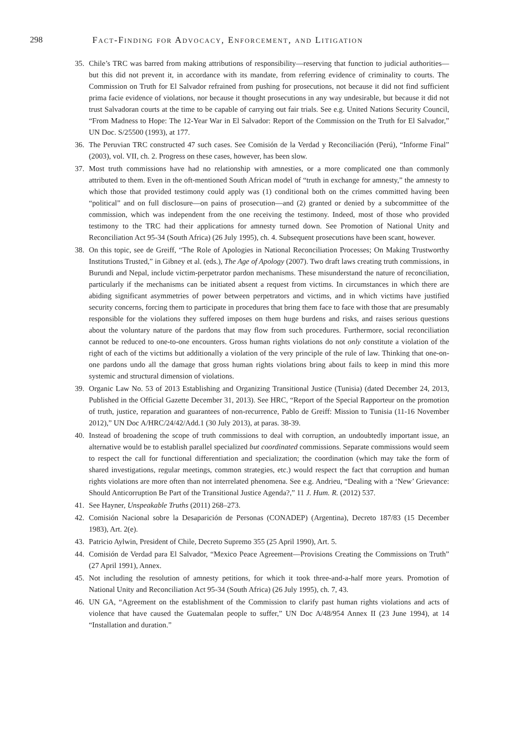298 Fact-Finding for Advocacy, Enforcement, and Litigation
35. Chile’s TRC was barred from making attributions of responsibility—reserving that function to judicial authorities—but this did not prevent it, in accordance with its mandate, from referring evidence of criminality to courts. The Commission on Truth for El Salvador refrained from pushing for prosecutions, not because it did not find sufficient prima facie evidence of violations, nor because it thought prosecutions in any way undesirable, but because it did not trust Salvadoran courts at the time to be capable of carrying out fair trials. See e.g. United Nations Security Council, “From Madness to Hope: The 12-Year War in El Salvador: Report of the Commission on the Truth for El Salvador,” UN Doc. S/25500 (1993), at 177.
36. The Peruvian TRC constructed 47 such cases. See Comisión de la Verdad y Reconciliación (Perú), “Informe Final” (2003), vol. VII, ch. 2. Progress on these cases, however, has been slow.
37. Most truth commissions have had no relationship with amnesties, or a more complicated one than commonly attributed to them. Even in the oft-mentioned South African model of “truth in exchange for amnesty,” the amnesty to which those that provided testimony could apply was (1) conditional both on the crimes committed having been “political” and on full disclosure—on pains of prosecution—and (2) granted or denied by a subcommittee of the commission, which was independent from the one receiving the testimony. Indeed, most of those who provided testimony to the TRC had their applications for amnesty turned down. See Promotion of National Unity and Reconciliation Act 95-34 (South Africa) (26 July 1995), ch. 4. Subsequent prosecutions have been scant, however.
38. On this topic, see de Greiff, “The Role of Apologies in National Reconciliation Processes; On Making Trustworthy Institutions Trusted,” in Gibney et al. (eds.), The Age of Apology (2007). Two draft laws creating truth commissions, in Burundi and Nepal, include victim-perpetrator pardon mechanisms. These misunderstand the nature of reconciliation, particularly if the mechanisms can be initiated absent a request from victims. In circumstances in which there are abiding significant asymmetries of power between perpetrators and victims, and in which victims have justified security concerns, forcing them to participate in procedures that bring them face to face with those that are presumably responsible for the violations they suffered imposes on them huge burdens and risks, and raises serious questions about the voluntary nature of the pardons that may flow from such procedures. Furthermore, social reconciliation cannot be reduced to one-to-one encounters. Gross human rights violations do not only constitute a violation of the right of each of the victims but additionally a violation of the very principle of the rule of law. Thinking that one-on-one pardons undo all the damage that gross human rights violations bring about fails to keep in mind this more systemic and structural dimension of violations.
39. Organic Law No. 53 of 2013 Establishing and Organizing Transitional Justice (Tunisia) (dated December 24, 2013, Published in the Official Gazette December 31, 2013). See HRC, “Report of the Special Rapporteur on the promotion of truth, justice, reparation and guarantees of non-recurrence, Pablo de Greiff: Mission to Tunisia (11-16 November 2012),” UN Doc A/HRC/24/42/Add.1 (30 July 2013), at paras. 38-39.
40. Instead of broadening the scope of truth commissions to deal with corruption, an undoubtedly important issue, an alternative would be to establish parallel specialized but coordinated commissions. Separate commissions would seem to respect the call for functional differentiation and specialization; the coordination (which may take the form of shared investigations, regular meetings, common strategies, etc.) would respect the fact that corruption and human rights violations are more often than not interrelated phenomena. See e.g. Andrieu, “Dealing with a ‘New’ Grievance: Should Anticorruption Be Part of the Transitional Justice Agenda?,” 11 J. Hum. R. (2012) 537.
41. See Hayner, Unspeakable Truths (2011) 268–273.
42. Comisión Nacional sobre la Desaparición de Personas (CONADEP) (Argentina), Decreto 187/83 (15 December 1983), Art. 2(e).
43. Patricio Aylwin, President of Chile, Decreto Supremo 355 (25 April 1990), Art. 5.
44. Comisión de Verdad para El Salvador, “Mexico Peace Agreement—Provisions Creating the Commissions on Truth” (27 April 1991), Annex.
45. Not including the resolution of amnesty petitions, for which it took three-and-a-half more years. Promotion of National Unity and Reconciliation Act 95-34 (South Africa) (26 July 1995), ch. 7, 43.
46. UN GA, “Agreement on the establishment of the Commission to clarify past human rights violations and acts of violence that have caused the Guatemalan people to suffer,” UN Doc A/48/954 Annex II (23 June 1994), at 14 “Installation and duration.”